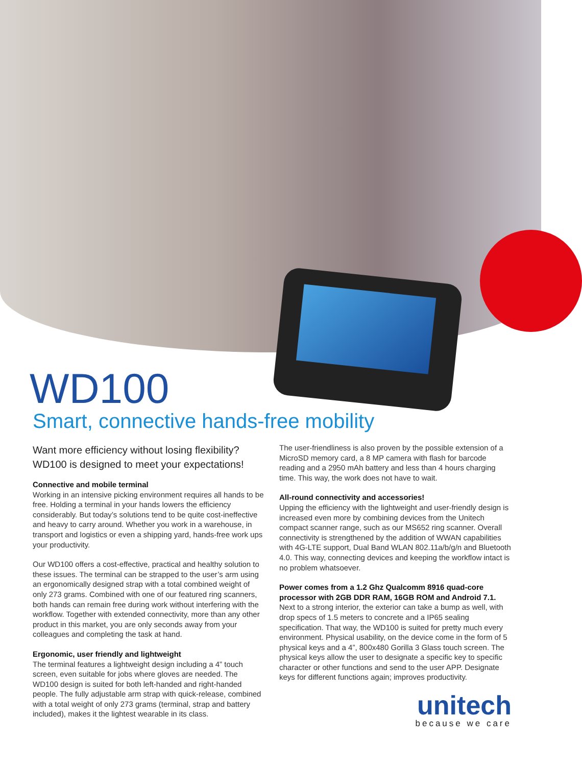WD100
Smart, connective hands-free mobility
Want more efficiency without losing flexibility? WD100 is designed to meet your expectations!
Connective and mobile terminal
Working in an intensive picking environment requires all hands to be free. Holding a terminal in your hands lowers the efficiency considerably. But today’s solutions tend to be quite cost-ineffective and heavy to carry around. Whether you work in a warehouse, in transport and logistics or even a shipping yard, hands-free work ups your productivity.
Our WD100 offers a cost-effective, practical and healthy solution to these issues. The terminal can be strapped to the user’s arm using an ergonomically designed strap with a total combined weight of only 273 grams. Combined with one of our featured ring scanners, both hands can remain free during work without interfering with the workflow. Together with extended connectivity, more than any other product in this market, you are only seconds away from your colleagues and completing the task at hand.
Ergonomic, user friendly and lightweight
The terminal features a lightweight design including a 4” touch screen, even suitable for jobs where gloves are needed. The WD100 design is suited for both left-handed and right-handed people. The fully adjustable arm strap with quick-release, combined with a total weight of only 273 grams (terminal, strap and battery included), makes it the lightest wearable in its class.
The user-friendliness is also proven by the possible extension of a MicroSD memory card, a 8 MP camera with flash for barcode reading and a 2950 mAh battery and less than 4 hours charging time. This way, the work does not have to wait.
All-round connectivity and accessories!
Upping the efficiency with the lightweight and user-friendly design is increased even more by combining devices from the Unitech compact scanner range, such as our MS652 ring scanner. Overall connectivity is strengthened by the addition of WWAN capabilities with 4G-LTE support, Dual Band WLAN 802.11a/b/g/n and Bluetooth 4.0. This way, connecting devices and keeping the workflow intact is no problem whatsoever.
Power comes from a 1.2 Ghz Qualcomm 8916 quad-core processor with 2GB DDR RAM, 16GB ROM and Android 7.1.
Next to a strong interior, the exterior can take a bump as well, with drop specs of 1.5 meters to concrete and a IP65 sealing specification. That way, the WD100 is suited for pretty much every environment. Physical usability, on the device come in the form of 5 physical keys and a 4”, 800x480 Gorilla 3 Glass touch screen. The physical keys allow the user to designate a specific key to specific character or other functions and send to the user APP. Designate keys for different functions again; improves productivity.
unitech
because we care